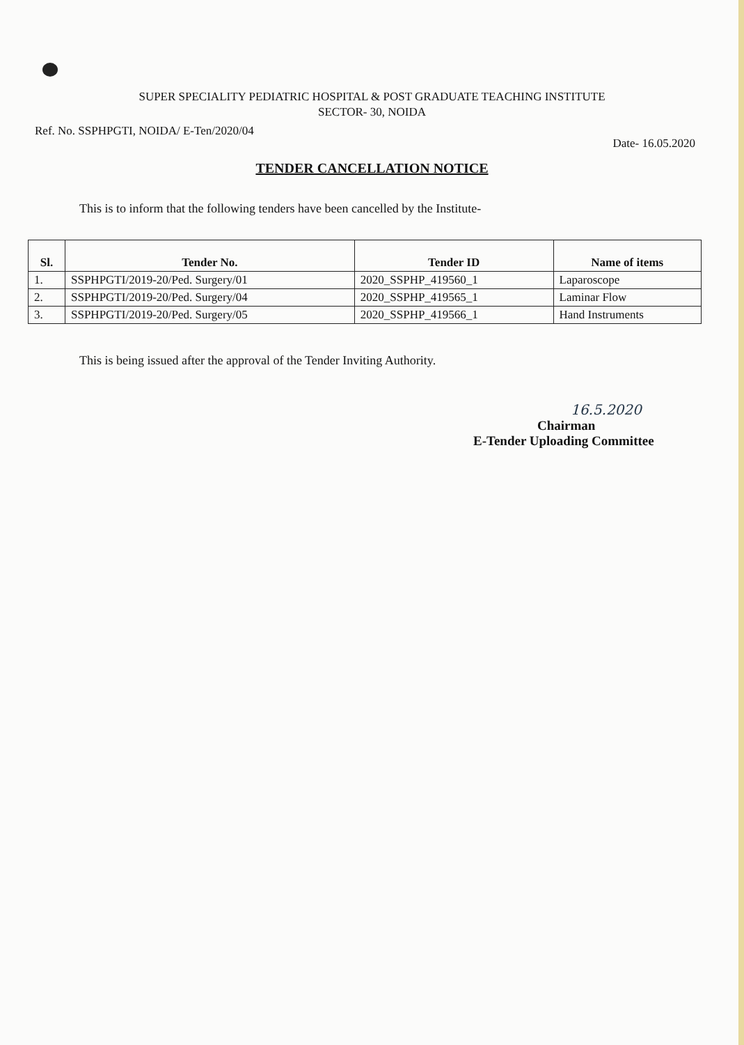SUPER SPECIALITY PEDIATRIC HOSPITAL & POST GRADUATE TEACHING INSTITUTE
SECTOR- 30, NOIDA
Ref. No. SSPHPGTI, NOIDA/ E-Ten/2020/04 Date- 16.05.2020
TENDER CANCELLATION NOTICE
This is to inform that the following tenders have been cancelled by the Institute-
| Sl. | Tender No. | Tender ID | Name of items |
| --- | --- | --- | --- |
| 1. | SSPHPGTI/2019-20/Ped. Surgery/01 | 2020_SSPHP_419560_1 | Laparoscope |
| 2. | SSPHPGTI/2019-20/Ped. Surgery/04 | 2020_SSPHP_419565_1 | Laminar Flow |
| 3. | SSPHPGTI/2019-20/Ped. Surgery/05 | 2020_SSPHP_419566_1 | Hand Instruments |
This is being issued after the approval of the Tender Inviting Authority.
16.5.2020
Chairman
E-Tender Uploading Committee